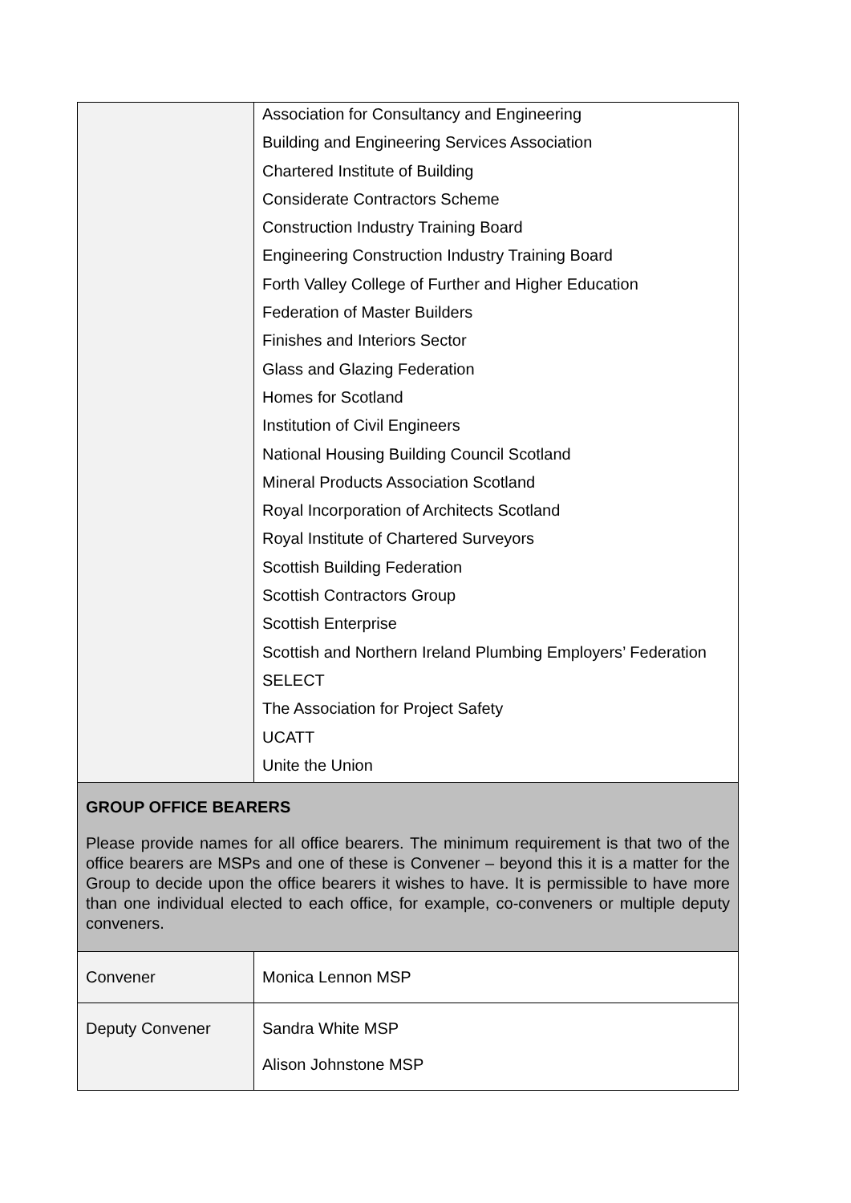| | Association for Consultancy and Engineering Building and Engineering Services Association Chartered Institute of Building Considerate Contractors Scheme Construction Industry Training Board Engineering Construction Industry Training Board Forth Valley College of Further and Higher Education Federation of Master Builders Finishes and Interiors Sector Glass and Glazing Federation Homes for Scotland Institution of Civil Engineers National Housing Building Council Scotland Mineral Products Association Scotland Royal Incorporation of Architects Scotland Royal Institute of Chartered Surveyors Scottish Building Federation Scottish Contractors Group Scottish Enterprise Scottish and Northern Ireland Plumbing Employers’ Federation SELECT The Association for Project Safety UCATT Unite the Union |
| GROUP OFFICE BEARERS Please provide names for all office bearers. The minimum requirement is that two of the office bearers are MSPs and one of these is Convener – beyond this it is a matter for the Group to decide upon the office bearers it wishes to have. It is permissible to have more than one individual elected to each office, for example, co-conveners or multiple deputy conveners. | |
| Convener | Monica Lennon MSP |
| Deputy Convener | Sandra White MSP Alison Johnstone MSP |